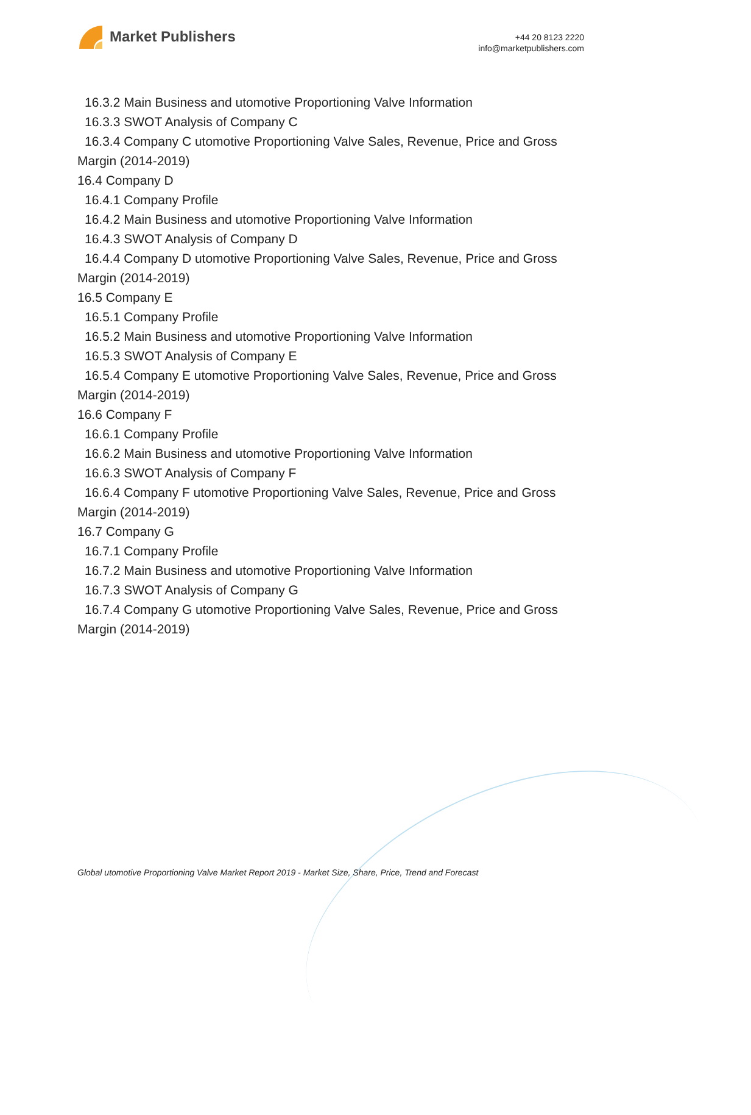Market Publishers
+44 20 8123 2220
info@marketpublishers.com
16.3.2 Main Business and utomotive Proportioning Valve Information
16.3.3 SWOT Analysis of Company C
16.3.4 Company C utomotive Proportioning Valve Sales, Revenue, Price and Gross Margin (2014-2019)
16.4 Company D
16.4.1 Company Profile
16.4.2 Main Business and utomotive Proportioning Valve Information
16.4.3 SWOT Analysis of Company D
16.4.4 Company D utomotive Proportioning Valve Sales, Revenue, Price and Gross Margin (2014-2019)
16.5 Company E
16.5.1 Company Profile
16.5.2 Main Business and utomotive Proportioning Valve Information
16.5.3 SWOT Analysis of Company E
16.5.4 Company E utomotive Proportioning Valve Sales, Revenue, Price and Gross Margin (2014-2019)
16.6 Company F
16.6.1 Company Profile
16.6.2 Main Business and utomotive Proportioning Valve Information
16.6.3 SWOT Analysis of Company F
16.6.4 Company F utomotive Proportioning Valve Sales, Revenue, Price and Gross Margin (2014-2019)
16.7 Company G
16.7.1 Company Profile
16.7.2 Main Business and utomotive Proportioning Valve Information
16.7.3 SWOT Analysis of Company G
16.7.4 Company G utomotive Proportioning Valve Sales, Revenue, Price and Gross Margin (2014-2019)
Global utomotive Proportioning Valve Market Report 2019 - Market Size, Share, Price, Trend and Forecast